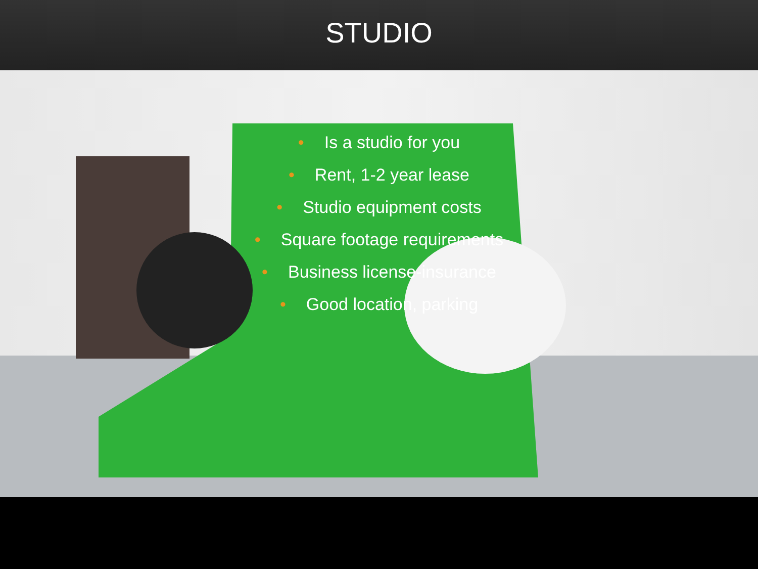STUDIO
• Is a studio for you
• Rent, 1-2 year lease
• Studio equipment costs
• Square footage requirements
• Business license-insurance
• Good location, parking